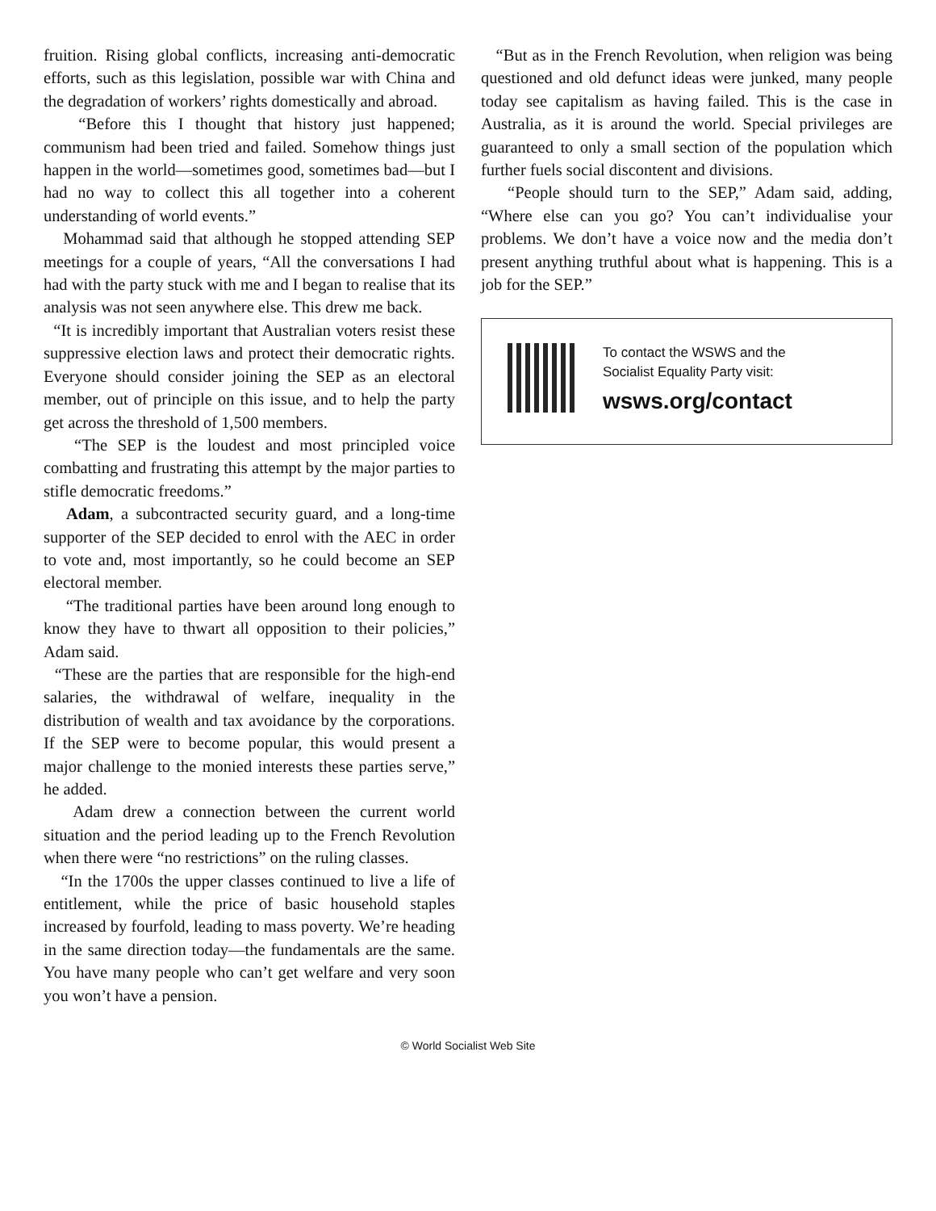fruition. Rising global conflicts, increasing anti-democratic efforts, such as this legislation, possible war with China and the degradation of workers’ rights domestically and abroad.
“Before this I thought that history just happened; communism had been tried and failed. Somehow things just happen in the world—sometimes good, sometimes bad—but I had no way to collect this all together into a coherent understanding of world events.”
Mohammad said that although he stopped attending SEP meetings for a couple of years, “All the conversations I had had with the party stuck with me and I began to realise that its analysis was not seen anywhere else. This drew me back.
“It is incredibly important that Australian voters resist these suppressive election laws and protect their democratic rights. Everyone should consider joining the SEP as an electoral member, out of principle on this issue, and to help the party get across the threshold of 1,500 members.
“The SEP is the loudest and most principled voice combatting and frustrating this attempt by the major parties to stifle democratic freedoms.”
Adam, a subcontracted security guard, and a long-time supporter of the SEP decided to enrol with the AEC in order to vote and, most importantly, so he could become an SEP electoral member.
“The traditional parties have been around long enough to know they have to thwart all opposition to their policies,” Adam said.
“These are the parties that are responsible for the high-end salaries, the withdrawal of welfare, inequality in the distribution of wealth and tax avoidance by the corporations. If the SEP were to become popular, this would present a major challenge to the monied interests these parties serve,” he added.
Adam drew a connection between the current world situation and the period leading up to the French Revolution when there were “no restrictions” on the ruling classes.
“In the 1700s the upper classes continued to live a life of entitlement, while the price of basic household staples increased by fourfold, leading to mass poverty. We’re heading in the same direction today—the fundamentals are the same. You have many people who can’t get welfare and very soon you won’t have a pension.
“But as in the French Revolution, when religion was being questioned and old defunct ideas were junked, many people today see capitalism as having failed. This is the case in Australia, as it is around the world. Special privileges are guaranteed to only a small section of the population which further fuels social discontent and divisions.
“People should turn to the SEP,” Adam said, adding, “Where else can you go? You can’t individualise your problems. We don’t have a voice now and the media don’t present anything truthful about what is happening. This is a job for the SEP.”
To contact the WSWS and the
Socialist Equality Party visit:
wsws.org/contact
© World Socialist Web Site